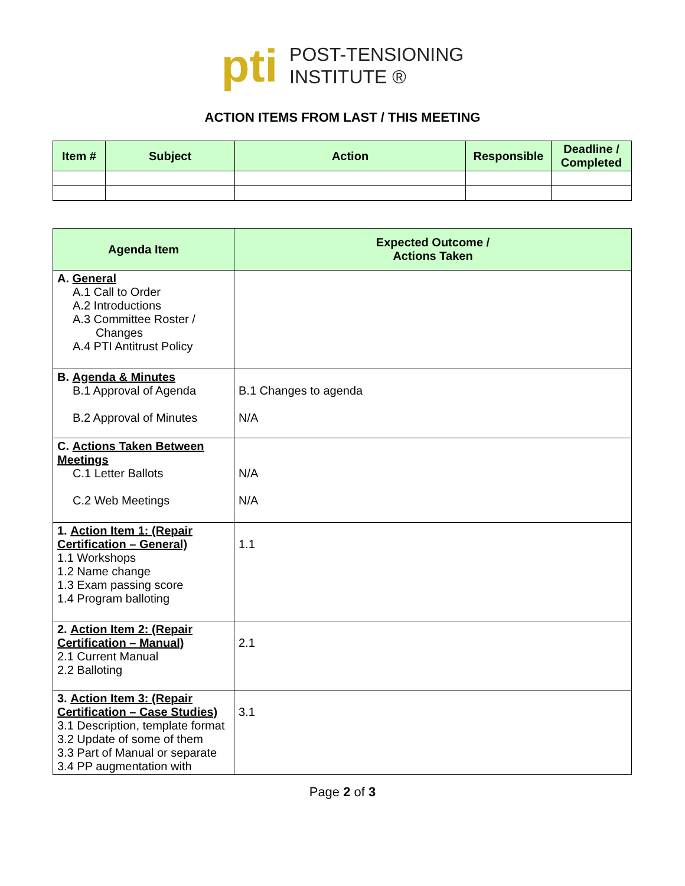pti
POST-TENSIONING
INSTITUTE ®
ACTION ITEMS FROM LAST / THIS MEETING
| Item # | Subject | Action | Responsible | Deadline / Completed |
| --- | --- | --- | --- | --- |
| Agenda Item | Expected Outcome / Actions Taken |
| --- | --- |
| A. General A.1 Call to Order A.2 Introductions A.3 Committee Roster / Changes A.4 PTI Antitrust Policy | |
| B. Agenda & Minutes B.1 Approval of Agenda B.2 Approval of Minutes | B.1 Changes to agenda N/A |
| C. Actions Taken Between Meetings C.1 Letter Ballots C.2 Web Meetings | N/A N/A |
| 1. Action Item 1: (Repair Certification – General) 1.1 Workshops 1.2 Name change 1.3 Exam passing score 1.4 Program balloting | 1.1 |
| 2. Action Item 2: (Repair Certification – Manual) 2.1 Current Manual 2.2 Balloting | 2.1 |
| 3. Action Item 3: (Repair Certification – Case Studies) 3.1 Description, template format 3.2 Update of some of them 3.3 Part of Manual or separate 3.4 PP augmentation with | 3.1 |
Page 2 of 3